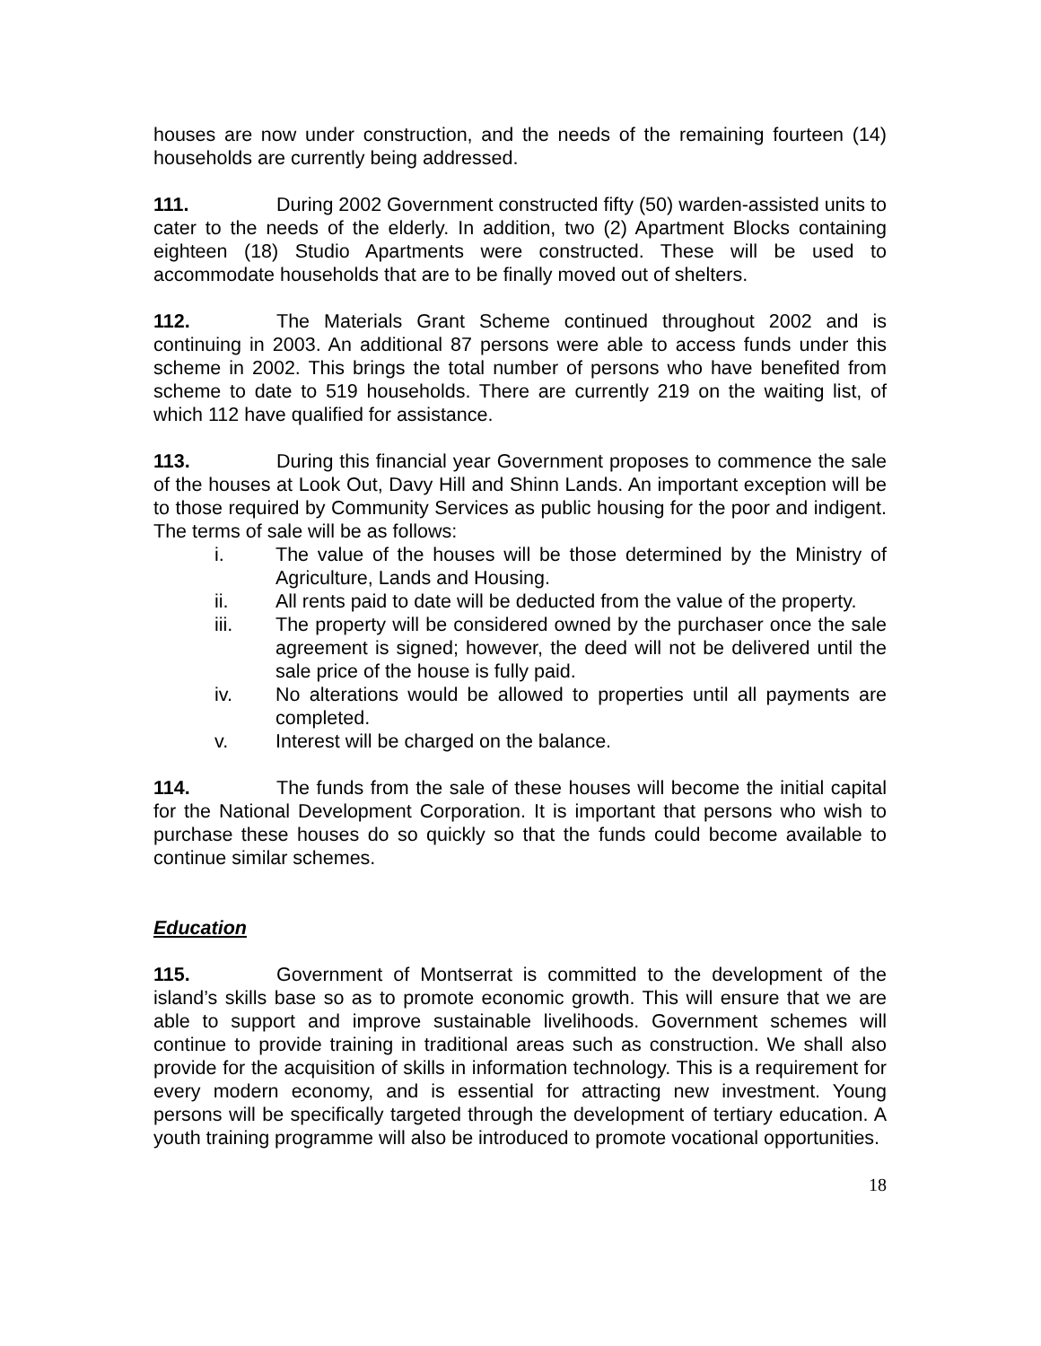houses are now under construction, and the needs of the remaining fourteen (14) households are currently being addressed.
111. During 2002 Government constructed fifty (50) warden-assisted units to cater to the needs of the elderly. In addition, two (2) Apartment Blocks containing eighteen (18) Studio Apartments were constructed. These will be used to accommodate households that are to be finally moved out of shelters.
112. The Materials Grant Scheme continued throughout 2002 and is continuing in 2003. An additional 87 persons were able to access funds under this scheme in 2002. This brings the total number of persons who have benefited from scheme to date to 519 households. There are currently 219 on the waiting list, of which 112 have qualified for assistance.
113. During this financial year Government proposes to commence the sale of the houses at Look Out, Davy Hill and Shinn Lands. An important exception will be to those required by Community Services as public housing for the poor and indigent. The terms of sale will be as follows:
i. The value of the houses will be those determined by the Ministry of Agriculture, Lands and Housing.
ii. All rents paid to date will be deducted from the value of the property.
iii. The property will be considered owned by the purchaser once the sale agreement is signed; however, the deed will not be delivered until the sale price of the house is fully paid.
iv. No alterations would be allowed to properties until all payments are completed.
v. Interest will be charged on the balance.
114. The funds from the sale of these houses will become the initial capital for the National Development Corporation. It is important that persons who wish to purchase these houses do so quickly so that the funds could become available to continue similar schemes.
Education
115. Government of Montserrat is committed to the development of the island’s skills base so as to promote economic growth. This will ensure that we are able to support and improve sustainable livelihoods. Government schemes will continue to provide training in traditional areas such as construction. We shall also provide for the acquisition of skills in information technology. This is a requirement for every modern economy, and is essential for attracting new investment. Young persons will be specifically targeted through the development of tertiary education. A youth training programme will also be introduced to promote vocational opportunities.
18